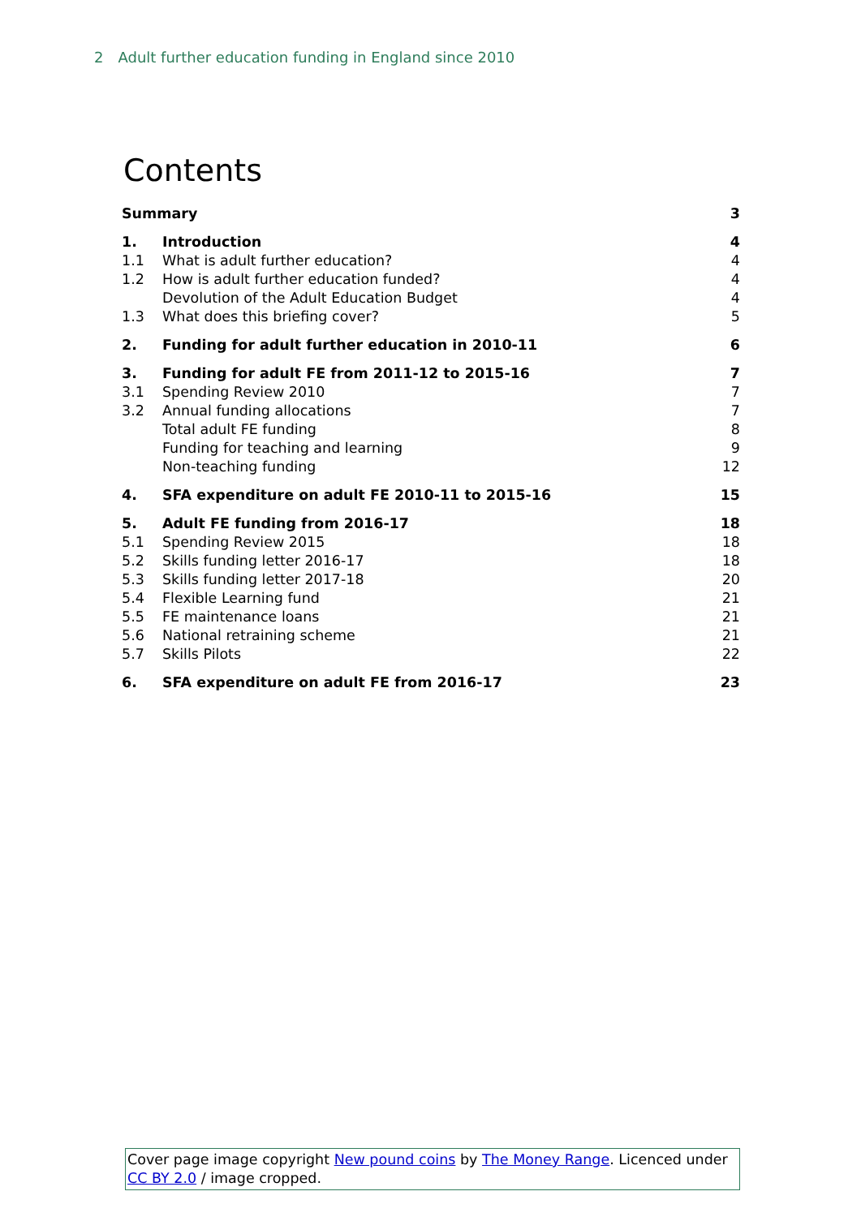2 Adult further education funding in England since 2010
Contents
| Summary | | 3 |
| 1. | Introduction | 4 |
| 1.1 | What is adult further education? | 4 |
| 1.2 | How is adult further education funded? | 4 |
| | Devolution of the Adult Education Budget | 4 |
| 1.3 | What does this briefing cover? | 5 |
| 2. | Funding for adult further education in 2010-11 | 6 |
| 3. | Funding for adult FE from 2011-12 to 2015-16 | 7 |
| 3.1 | Spending Review 2010 | 7 |
| 3.2 | Annual funding allocations | 7 |
| | Total adult FE funding | 8 |
| | Funding for teaching and learning | 9 |
| | Non-teaching funding | 12 |
| 4. | SFA expenditure on adult FE 2010-11 to 2015-16 | 15 |
| 5. | Adult FE funding from 2016-17 | 18 |
| 5.1 | Spending Review 2015 | 18 |
| 5.2 | Skills funding letter 2016-17 | 18 |
| 5.3 | Skills funding letter 2017-18 | 20 |
| 5.4 | Flexible Learning fund | 21 |
| 5.5 | FE maintenance loans | 21 |
| 5.6 | National retraining scheme | 21 |
| 5.7 | Skills Pilots | 22 |
| 6. | SFA expenditure on adult FE from 2016-17 | 23 |
Cover page image copyright New pound coins by The Money Range. Licenced under CC BY 2.0 / image cropped.